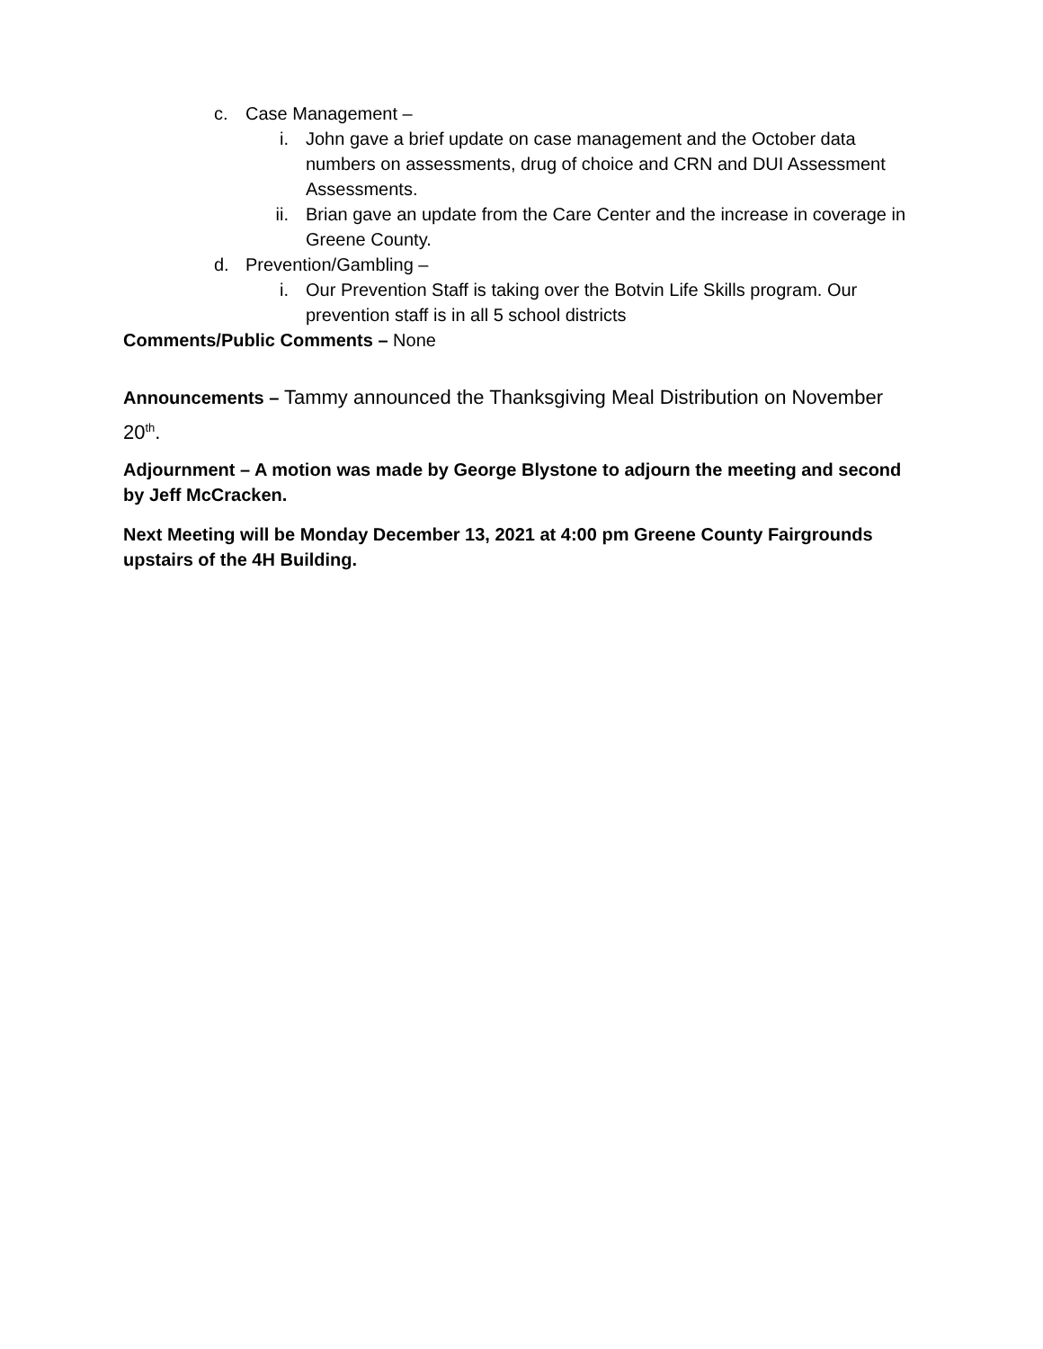c. Case Management –
i. John gave a brief update on case management and the October data numbers on assessments, drug of choice and CRN and DUI Assessment Assessments.
ii. Brian gave an update from the Care Center and the increase in coverage in Greene County.
d. Prevention/Gambling –
i. Our Prevention Staff is taking over the Botvin Life Skills program. Our prevention staff is in all 5 school districts
Comments/Public Comments – None
Announcements – Tammy announced the Thanksgiving Meal Distribution on November 20<sup>th</sup>.
Adjournment – A motion was made by George Blystone to adjourn the meeting and second by Jeff McCracken.
Next Meeting will be Monday December 13, 2021 at 4:00 pm Greene County Fairgrounds upstairs of the 4H Building.